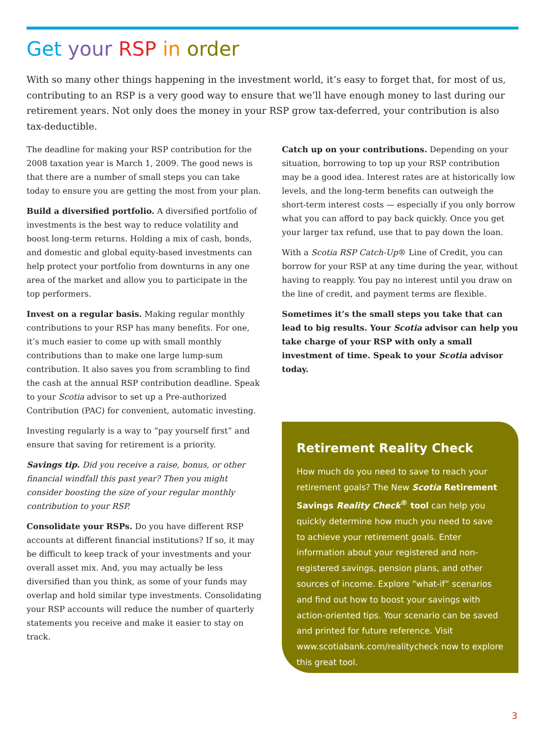Get your RSP in order
With so many other things happening in the investment world, it’s easy to forget that, for most of us, contributing to an RSP is a very good way to ensure that we’ll have enough money to last during our retirement years. Not only does the money in your RSP grow tax-deferred, your contribution is also tax-deductible.
The deadline for making your RSP contribution for the 2008 taxation year is March 1, 2009. The good news is that there are a number of small steps you can take today to ensure you are getting the most from your plan.
Build a diversified portfolio. A diversified portfolio of investments is the best way to reduce volatility and boost long-term returns. Holding a mix of cash, bonds, and domestic and global equity-based investments can help protect your portfolio from downturns in any one area of the market and allow you to participate in the top performers.
Invest on a regular basis. Making regular monthly contributions to your RSP has many benefits. For one, it’s much easier to come up with small monthly contributions than to make one large lump-sum contribution. It also saves you from scrambling to find the cash at the annual RSP contribution deadline. Speak to your Scotia advisor to set up a Pre-authorized Contribution (PAC) for convenient, automatic investing.
Investing regularly is a way to “pay yourself first” and ensure that saving for retirement is a priority.
Savings tip. Did you receive a raise, bonus, or other financial windfall this past year? Then you might consider boosting the size of your regular monthly contribution to your RSP.
Consolidate your RSPs. Do you have different RSP accounts at different financial institutions? If so, it may be difficult to keep track of your investments and your overall asset mix. And, you may actually be less diversified than you think, as some of your funds may overlap and hold similar type investments. Consolidating your RSP accounts will reduce the number of quarterly statements you receive and make it easier to stay on track.
Catch up on your contributions. Depending on your situation, borrowing to top up your RSP contribution may be a good idea. Interest rates are at historically low levels, and the long-term benefits can outweigh the short-term interest costs — especially if you only borrow what you can afford to pay back quickly. Once you get your larger tax refund, use that to pay down the loan.
With a Scotia RSP Catch-Up® Line of Credit, you can borrow for your RSP at any time during the year, without having to reapply. You pay no interest until you draw on the line of credit, and payment terms are flexible.
Sometimes it’s the small steps you take that can lead to big results. Your Scotia advisor can help you take charge of your RSP with only a small investment of time. Speak to your Scotia advisor today.
Retirement Reality Check
How much do you need to save to reach your retirement goals? The New Scotia Retirement Savings Reality Check<sup>®</sup> tool can help you quickly determine how much you need to save to achieve your retirement goals. Enter information about your registered and non-registered savings, pension plans, and other sources of income. Explore “what-if” scenarios and find out how to boost your savings with action-oriented tips. Your scenario can be saved and printed for future reference. Visit www.scotiabank.com/realitycheck now to explore this great tool.
3